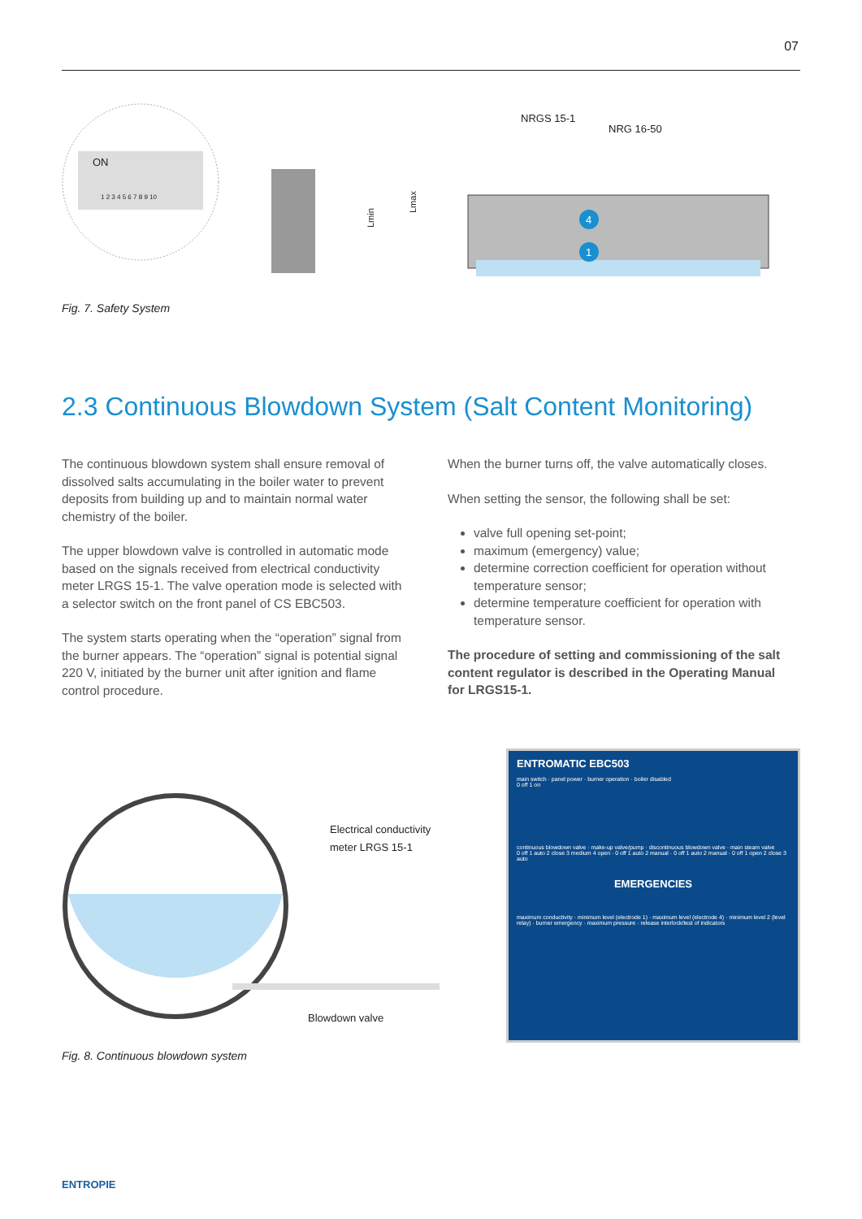07
ON
1 2 3 4 5 6 7 8 9 10
NRGS 15-1
NRG 16-50
4
1
Lmin
Lmax
Fig. 7. Safety System
2.3 Continuous Blowdown System (Salt Content Monitoring)
The continuous blowdown system shall ensure removal of dissolved salts accumulating in the boiler water to prevent deposits from building up and to maintain normal water chemistry of the boiler.
The upper blowdown valve is controlled in automatic mode based on the signals received from electrical conductivity meter LRGS 15-1. The valve operation mode is selected with a selector switch on the front panel of CS EBC503.
The system starts operating when the “operation” signal from the burner appears. The “operation” signal is potential signal 220 V, initiated by the burner unit after ignition and flame control procedure.
When the burner turns off, the valve automatically closes.
When setting the sensor, the following shall be set:
valve full opening set-point;
maximum (emergency) value;
determine correction coefficient for operation without temperature sensor;
determine temperature coefficient for operation with temperature sensor.
The procedure of setting and commissioning of the salt content regulator is described in the Operating Manual for LRGS15-1.
Electrical conductivity
meter LRGS 15-1
Blowdown valve
ENTROMATIC EBC503
main switch · panel power · burner operation · boiler disabled
0 off 1 on
continuous blowdown valve · make-up valve/pump · discontinuous blowdown valve · main steam valve
0 off 1 auto 2 close 3 medium 4 open · 0 off 1 auto 2 manual · 0 off 1 auto 2 manual · 0 off 1 open 2 close 3 auto
EMERGENCIES
maximum conductivity · minimum level (electrode 1) · maximum level (electrode 4) · minimum level 2 (level relay) · burner emergency · maximum pressure · release interlock/test of indicators
Fig. 8. Continuous blowdown system
ENTROPIE